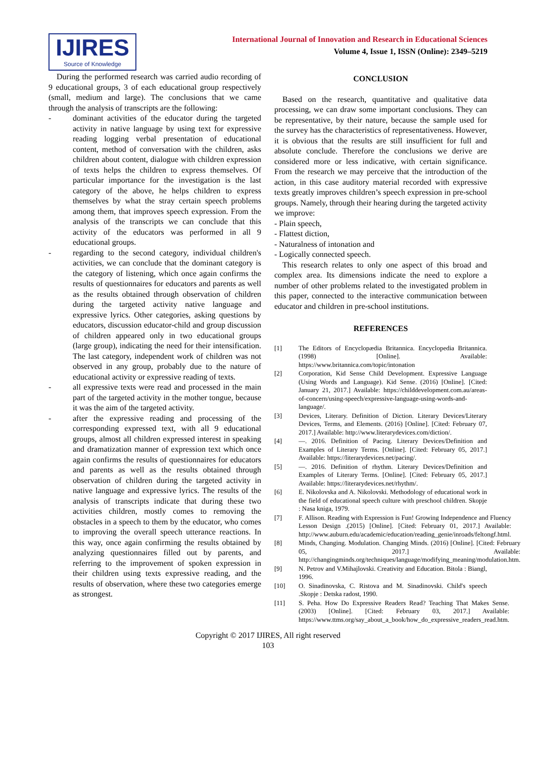IJIRES
Source of Knowledge
International Journal of Innovation and Research in Educational Sciences
Volume 4, Issue 1, ISSN (Online): 2349–5219
During the performed research was carried audio recording of 9 educational groups, 3 of each educational group respectively (small, medium and large). The conclusions that we came through the analysis of transcripts are the following:
- dominant activities of the educator during the targeted activity in native language by using text for expressive reading logging verbal presentation of educational content, method of conversation with the children, asks children about content, dialogue with children expression of texts helps the children to express themselves. Of particular importance for the investigation is the last category of the above, he helps children to express themselves by what the stray certain speech problems among them, that improves speech expression. From the analysis of the transcripts we can conclude that this activity of the educators was performed in all 9 educational groups.
- regarding to the second category, individual children's activities, we can conclude that the dominant category is the category of listening, which once again confirms the results of questionnaires for educators and parents as well as the results obtained through observation of children during the targeted activity native language and expressive lyrics. Other categories, asking questions by educators, discussion educator-child and group discussion of children appeared only in two educational groups (large group), indicating the need for their intensification. The last category, independent work of children was not observed in any group, probably due to the nature of educational activity or expressive reading of texts.
- all expressive texts were read and processed in the main part of the targeted activity in the mother tongue, because it was the aim of the targeted activity.
- after the expressive reading and processing of the corresponding expressed text, with all 9 educational groups, almost all children expressed interest in speaking and dramatization manner of expression text which once again confirms the results of questionnaires for educators and parents as well as the results obtained through observation of children during the targeted activity in native language and expressive lyrics. The results of the analysis of transcripts indicate that during these two activities children, mostly comes to removing the obstacles in a speech to them by the educator, who comes to improving the overall speech utterance reactions. In this way, once again confirming the results obtained by analyzing questionnaires filled out by parents, and referring to the improvement of spoken expression in their children using texts expressive reading, and the results of observation, where these two categories emerge as strongest.
CONCLUSION
Based on the research, quantitative and qualitative data processing, we can draw some important conclusions. They can be representative, by their nature, because the sample used for the survey has the characteristics of representativeness. However, it is obvious that the results are still insufficient for full and absolute conclude. Therefore the conclusions we derive are considered more or less indicative, with certain significance. From the research we may perceive that the introduction of the action, in this case auditory material recorded with expressive texts greatly improves children’s speech expression in pre-school groups. Namely, through their hearing during the targeted activity we improve:
- Plain speech,
- Flattest diction,
- Naturalness of intonation and
- Logically connected speech.
This research relates to only one aspect of this broad and complex area. Its dimensions indicate the need to explore a number of other problems related to the investigated problem in this paper, connected to the interactive communication between educator and children in pre-school institutions.
REFERENCES
[1] The Editors of Encyclopædia Britannica. Encyclopedia Britannica. (1998) [Online]. Available: https://www.britannica.com/topic/intonation
[2] Corporation, Kid Sense Child Development. Expressive Language (Using Words and Language). Kid Sense. (2016) [Online]. [Cited: January 21, 2017.] Available: https://childdevelopment.com.au/areas-of-concern/using-speech/expressive-language-using-words-and-language/.
[3] Devices, Literary. Definition of Diction. Literary Devices/Literary Devices, Terms, and Elements. (2016) [Online]. [Cited: February 07, 2017.] Available: http://www.literarydevices.com/diction/.
[4] —. 2016. Definition of Pacing. Literary Devices/Definition and Examples of Literary Terms. [Online]. [Cited: February 05, 2017.] Available: https://literarydevices.net/pacing/.
[5] —. 2016. Definition of rhythm. Literary Devices/Definition and Examples of Literary Terms. [Online]. [Cited: February 05, 2017.] Available: https://literarydevices.net/rhythm/.
[6] E. Nikolovska and A. Nikolovski. Methodology of educational work in the field of educational speech culture with preschool children. Skopje : Nasa kniga, 1979.
[7] F. Allison. Reading with Expression is Fun! Growing Independence and Fluency Lesson Design .(2015) [Online]. [Cited: February 01, 2017.] Available: http://www.auburn.edu/academic/education/reading_genie/inroads/feltongf.html.
[8] Minds, Changing. Modulation. Changing Minds. (2016) [Online]. [Cited: February 05, 2017.] Available: http://changingminds.org/techniques/language/modifying_meaning/modulation.htm.
[9] N. Petrov and V.Mihajlovski. Creativity and Education. Bitola : Biangl, 1996.
[10] O. Sinadinovska, C. Ristova and M. Sinadinovski. Child's speech .Skopje : Detska radost, 1990.
[11] S. Peha. How Do Expressive Readers Read? Teaching That Makes Sense. (2003) [Online]. [Cited: February 03, 2017.] Available: https://www.ttms.org/say_about_a_book/how_do_expressive_readers_read.htm.
Copyright © 2017 IJIRES, All right reserved
103